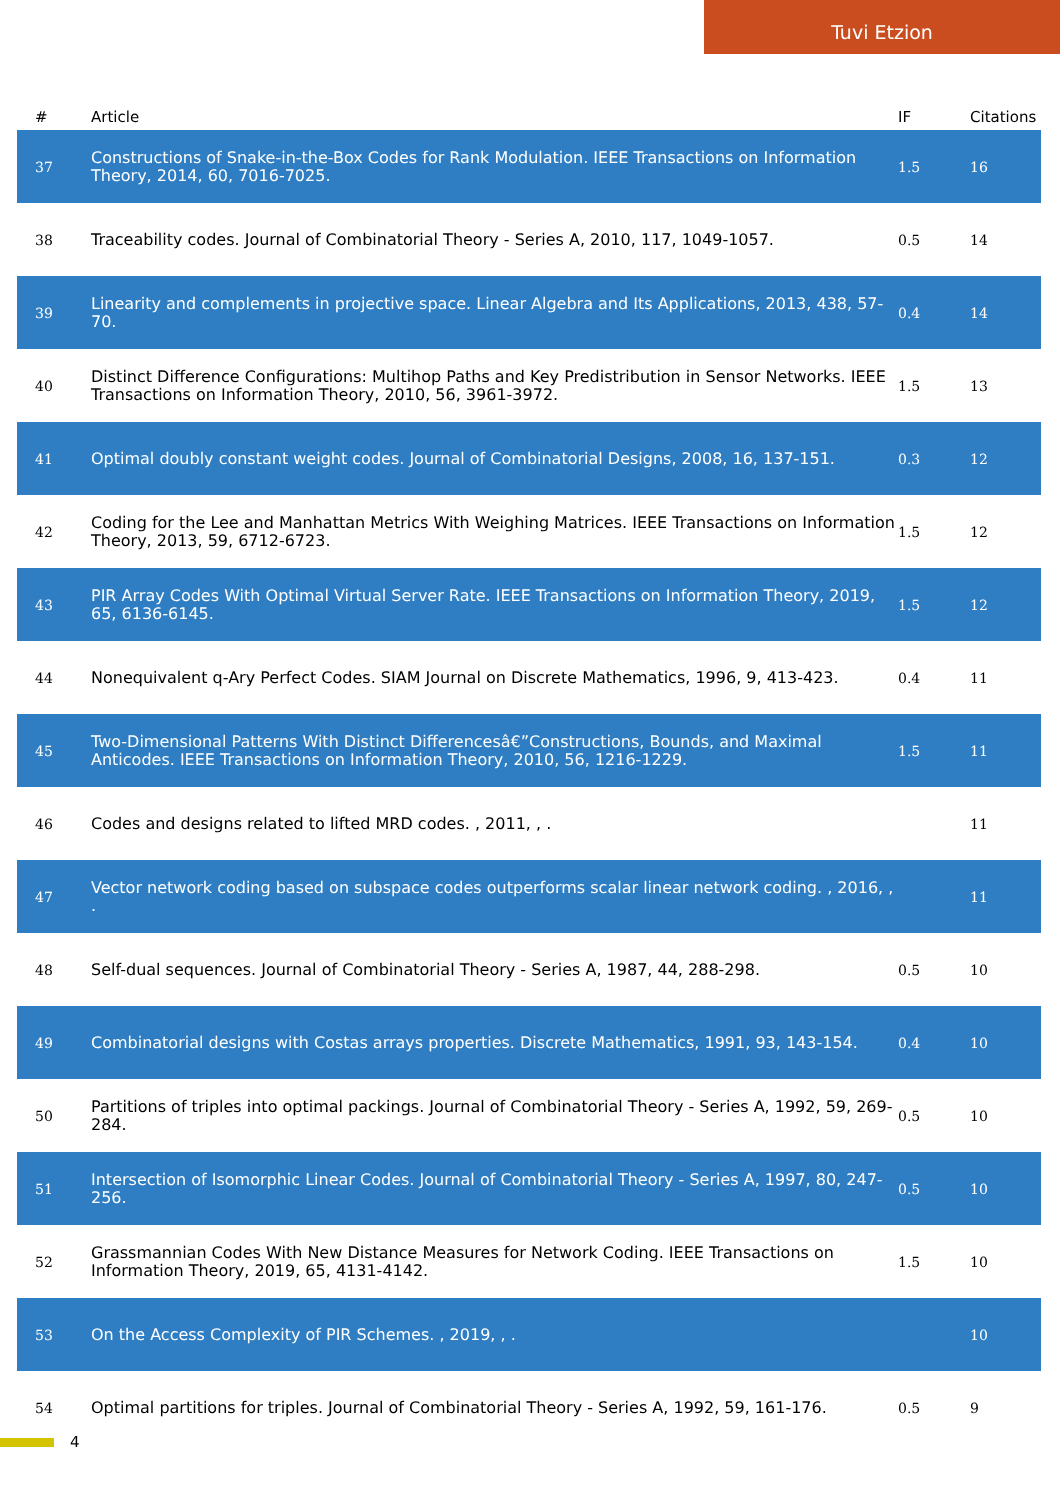Tuvi Etzion
| # | Article | IF | Citations |
| --- | --- | --- | --- |
| 37 | Constructions of Snake-in-the-Box Codes for Rank Modulation. IEEE Transactions on Information Theory, 2014, 60, 7016-7025. | 1.5 | 16 |
| 38 | Traceability codes. Journal of Combinatorial Theory - Series A, 2010, 117, 1049-1057. | 0.5 | 14 |
| 39 | Linearity and complements in projective space. Linear Algebra and Its Applications, 2013, 438, 57-70. | 0.4 | 14 |
| 40 | Distinct Difference Configurations: Multihop Paths and Key Predistribution in Sensor Networks. IEEE Transactions on Information Theory, 2010, 56, 3961-3972. | 1.5 | 13 |
| 41 | Optimal doubly constant weight codes. Journal of Combinatorial Designs, 2008, 16, 137-151. | 0.3 | 12 |
| 42 | Coding for the Lee and Manhattan Metrics With Weighing Matrices. IEEE Transactions on Information Theory, 2013, 59, 6712-6723. | 1.5 | 12 |
| 43 | PIR Array Codes With Optimal Virtual Server Rate. IEEE Transactions on Information Theory, 2019, 65, 6136-6145. | 1.5 | 12 |
| 44 | Nonequivalent q-Ary Perfect Codes. SIAM Journal on Discrete Mathematics, 1996, 9, 413-423. | 0.4 | 11 |
| 45 | Two-Dimensional Patterns With Distinct Differencesâ€”Constructions, Bounds, and Maximal Anticodes. IEEE Transactions on Information Theory, 2010, 56, 1216-1229. | 1.5 | 11 |
| 46 | Codes and designs related to lifted MRD codes. , 2011, , . | | 11 |
| 47 | Vector network coding based on subspace codes outperforms scalar linear network coding. , 2016, , . | | 11 |
| 48 | Self-dual sequences. Journal of Combinatorial Theory - Series A, 1987, 44, 288-298. | 0.5 | 10 |
| 49 | Combinatorial designs with Costas arrays properties. Discrete Mathematics, 1991, 93, 143-154. | 0.4 | 10 |
| 50 | Partitions of triples into optimal packings. Journal of Combinatorial Theory - Series A, 1992, 59, 269-284. | 0.5 | 10 |
| 51 | Intersection of Isomorphic Linear Codes. Journal of Combinatorial Theory - Series A, 1997, 80, 247-256. | 0.5 | 10 |
| 52 | Grassmannian Codes With New Distance Measures for Network Coding. IEEE Transactions on Information Theory, 2019, 65, 4131-4142. | 1.5 | 10 |
| 53 | On the Access Complexity of PIR Schemes. , 2019, , . | | 10 |
| 54 | Optimal partitions for triples. Journal of Combinatorial Theory - Series A, 1992, 59, 161-176. | 0.5 | 9 |
4